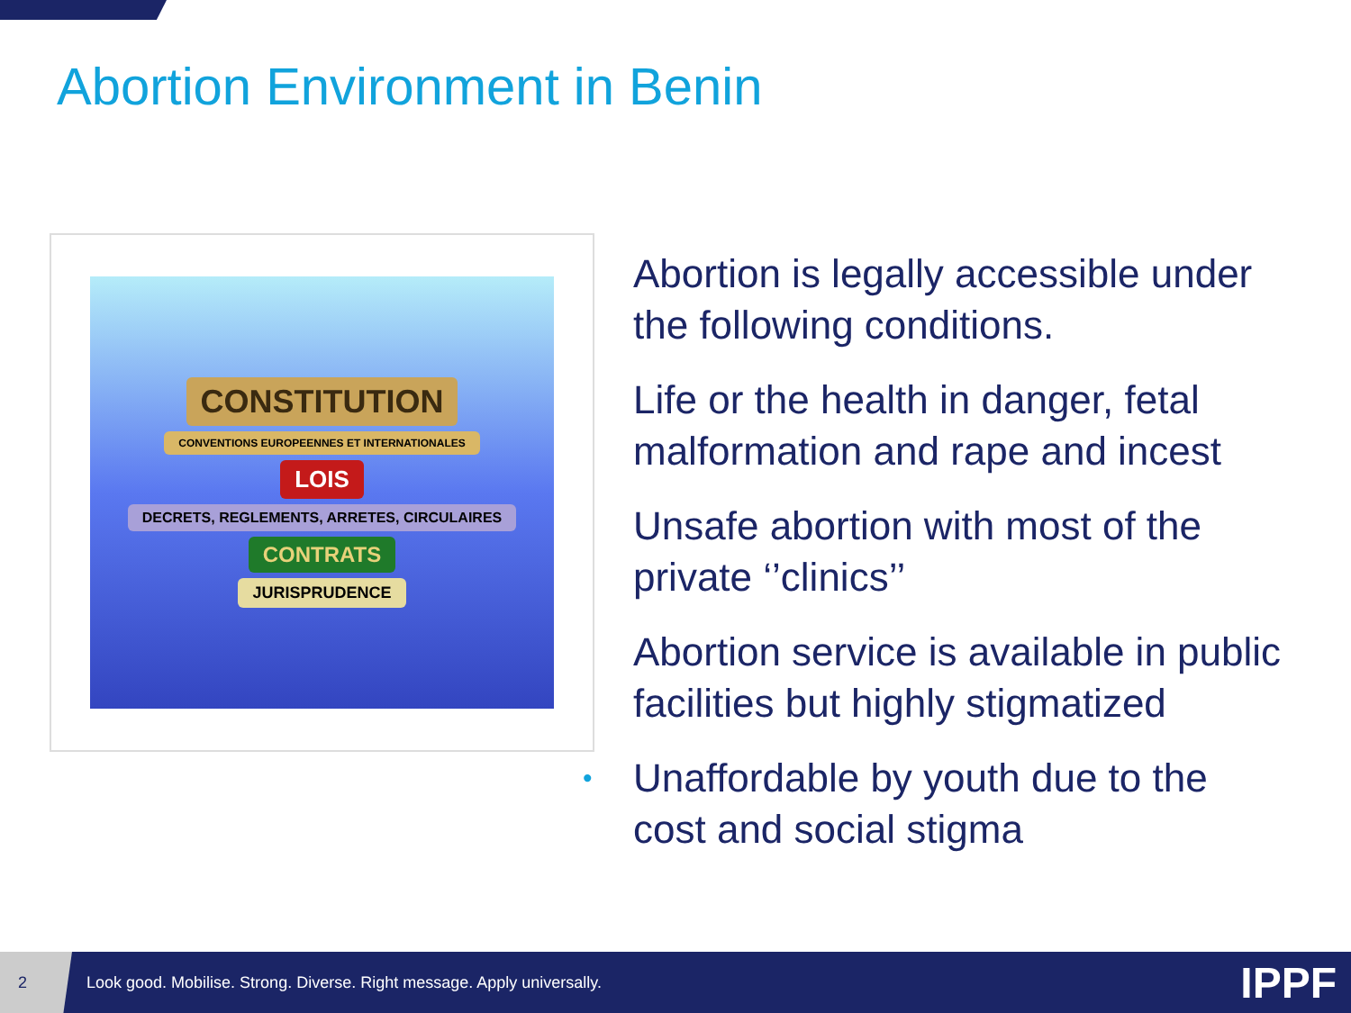Abortion Environment in Benin
CONSTITUTION
CONVENTIONS EUROPEENNES ET INTERNATIONALES
LOIS
DECRETS, REGLEMENTS, ARRETES, CIRCULAIRES
CONTRATS
JURISPRUDENCE
Abortion is legally accessible under the following conditions.
Life or the health in danger, fetal malformation and rape and incest
Unsafe abortion with most of the private ‘’clinics’’
Abortion service is available in public facilities but highly stigmatized
• Unaffordable by youth due to the cost and social stigma
2
Look good. Mobilise. Strong. Diverse. Right message. Apply universally.
IPPF